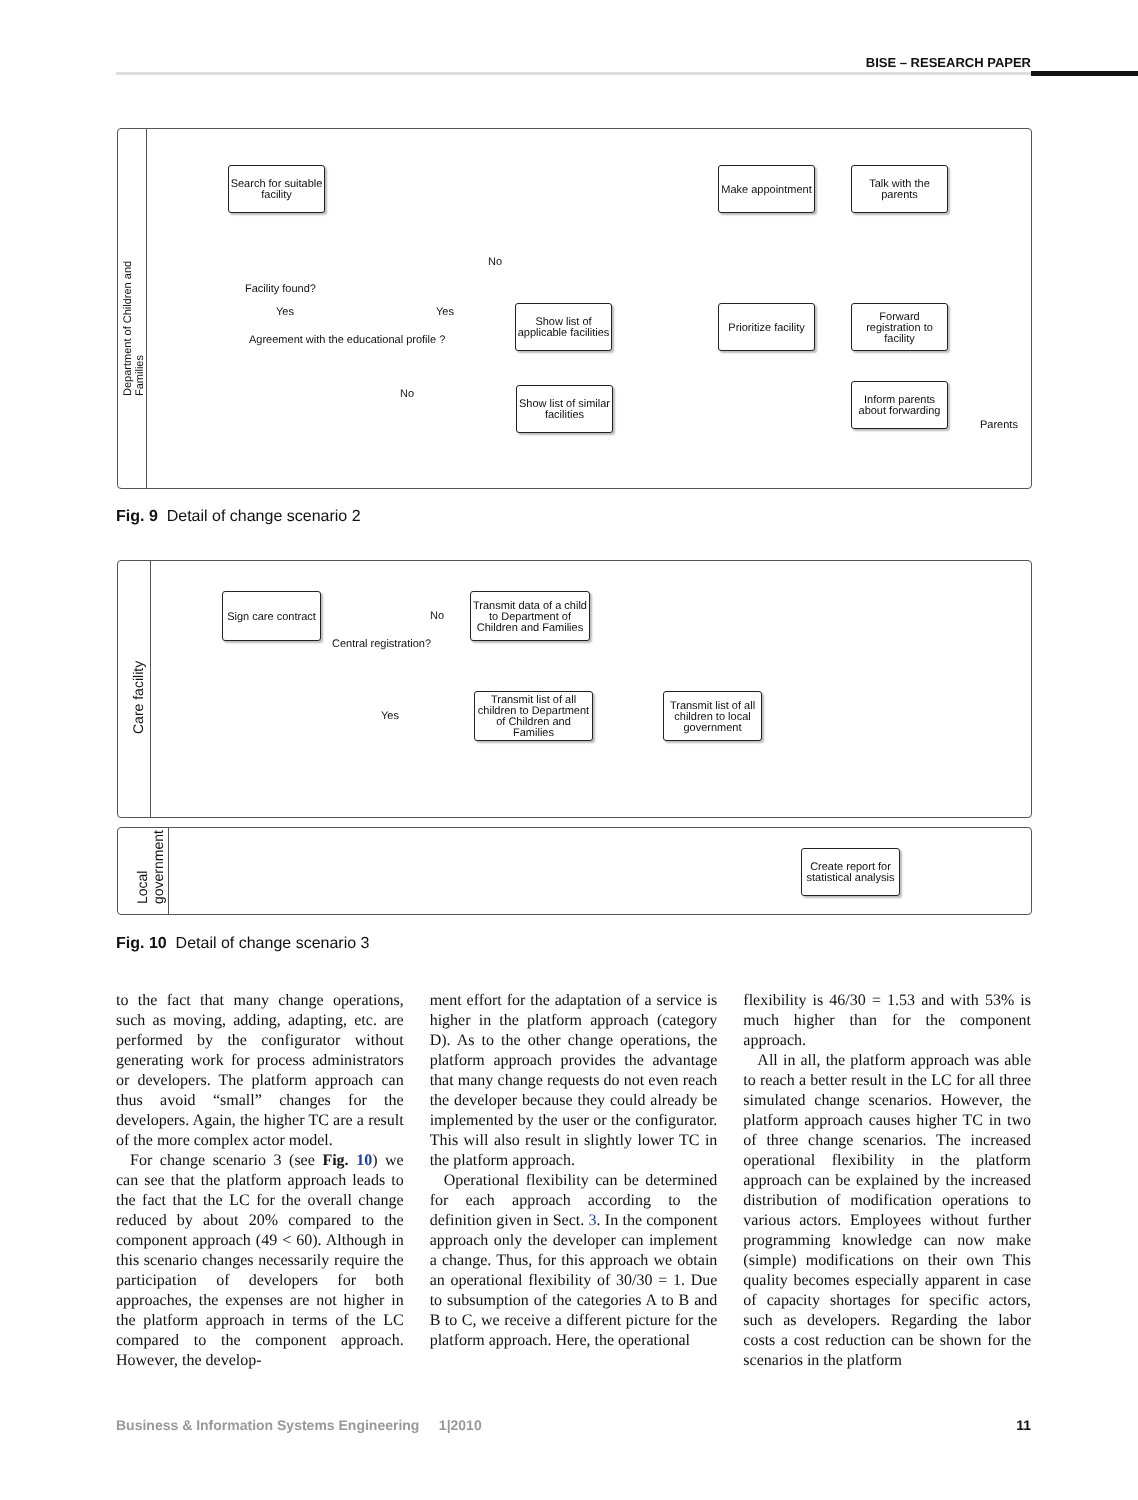BISE – RESEARCH PAPER
Department of Children and Families
Search for suitable facility
Make appointment
Talk with the parents
No
Facility found?
Yes Yes
Agreement with the educational profile ?
Show list of applicable facilities
Prioritize facility
Forward registration to facility
No
Show list of similar facilities
Inform parents about forwarding
Parents
Fig. 9 Detail of change scenario 2
Care facility
Sign care contract
No
Central registration?
Transmit data of a child to Department of Children and Families
Yes
Transmit list of all children to Department of Children and Families
Transmit list of all children to local government
Local government
Create report for statistical analysis
Fig. 10 Detail of change scenario 3
to the fact that many change operations, such as moving, adding, adapting, etc. are performed by the configurator without generating work for process administrators or developers. The platform approach can thus avoid “small” changes for the developers. Again, the higher TC are a result of the more complex actor model.
For change scenario 3 (see Fig. 10) we can see that the platform approach leads to the fact that the LC for the overall change reduced by about 20% compared to the component approach (49 < 60). Although in this scenario changes necessarily require the participation of developers for both approaches, the expenses are not higher in the platform approach in terms of the LC compared to the component approach. However, the develop-
ment effort for the adaptation of a service is higher in the platform approach (category D). As to the other change operations, the platform approach provides the advantage that many change requests do not even reach the developer because they could already be implemented by the user or the configurator. This will also result in slightly lower TC in the platform approach.
Operational flexibility can be determined for each approach according to the definition given in Sect. 3. In the component approach only the developer can implement a change. Thus, for this approach we obtain an operational flexibility of 30/30 = 1. Due to subsumption of the categories A to B and B to C, we receive a different picture for the platform approach. Here, the operational
flexibility is 46/30 = 1.53 and with 53% is much higher than for the component approach.
All in all, the platform approach was able to reach a better result in the LC for all three simulated change scenarios. However, the platform approach causes higher TC in two of three change scenarios. The increased operational flexibility in the platform approach can be explained by the increased distribution of modification operations to various actors. Employees without further programming knowledge can now make (simple) modifications on their own This quality becomes especially apparent in case of capacity shortages for specific actors, such as developers. Regarding the labor costs a cost reduction can be shown for the scenarios in the platform
Business & Information Systems Engineering 1|2010 11